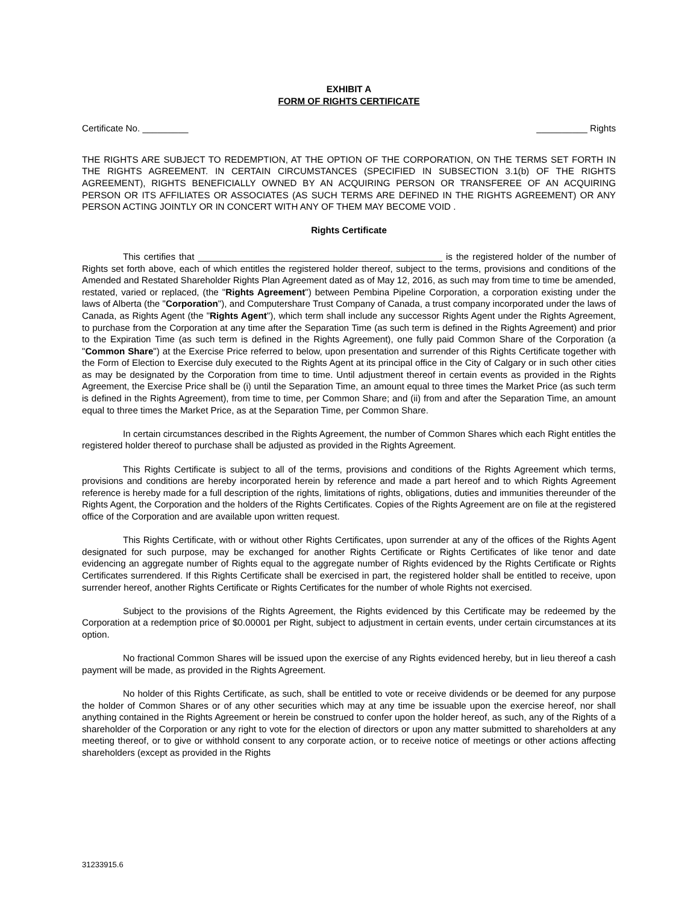EXHIBIT A
FORM OF RIGHTS CERTIFICATE
Certificate No. _________ __________ Rights
THE RIGHTS ARE SUBJECT TO REDEMPTION, AT THE OPTION OF THE CORPORATION, ON THE TERMS SET FORTH IN THE RIGHTS AGREEMENT. IN CERTAIN CIRCUMSTANCES (SPECIFIED IN SUBSECTION 3.1(b) OF THE RIGHTS AGREEMENT), RIGHTS BENEFICIALLY OWNED BY AN ACQUIRING PERSON OR TRANSFEREE OF AN ACQUIRING PERSON OR ITS AFFILIATES OR ASSOCIATES (AS SUCH TERMS ARE DEFINED IN THE RIGHTS AGREEMENT) OR ANY PERSON ACTING JOINTLY OR IN CONCERT WITH ANY OF THEM MAY BECOME VOID .
Rights Certificate
This certifies that ________________________________________________ is the registered holder of the number of Rights set forth above, each of which entitles the registered holder thereof, subject to the terms, provisions and conditions of the Amended and Restated Shareholder Rights Plan Agreement dated as of May 12, 2016, as such may from time to time be amended, restated, varied or replaced, (the "Rights Agreement") between Pembina Pipeline Corporation, a corporation existing under the laws of Alberta (the "Corporation"), and Computershare Trust Company of Canada, a trust company incorporated under the laws of Canada, as Rights Agent (the "Rights Agent"), which term shall include any successor Rights Agent under the Rights Agreement, to purchase from the Corporation at any time after the Separation Time (as such term is defined in the Rights Agreement) and prior to the Expiration Time (as such term is defined in the Rights Agreement), one fully paid Common Share of the Corporation (a "Common Share") at the Exercise Price referred to below, upon presentation and surrender of this Rights Certificate together with the Form of Election to Exercise duly executed to the Rights Agent at its principal office in the City of Calgary or in such other cities as may be designated by the Corporation from time to time. Until adjustment thereof in certain events as provided in the Rights Agreement, the Exercise Price shall be (i) until the Separation Time, an amount equal to three times the Market Price (as such term is defined in the Rights Agreement), from time to time, per Common Share; and (ii) from and after the Separation Time, an amount equal to three times the Market Price, as at the Separation Time, per Common Share.
In certain circumstances described in the Rights Agreement, the number of Common Shares which each Right entitles the registered holder thereof to purchase shall be adjusted as provided in the Rights Agreement.
This Rights Certificate is subject to all of the terms, provisions and conditions of the Rights Agreement which terms, provisions and conditions are hereby incorporated herein by reference and made a part hereof and to which Rights Agreement reference is hereby made for a full description of the rights, limitations of rights, obligations, duties and immunities thereunder of the Rights Agent, the Corporation and the holders of the Rights Certificates. Copies of the Rights Agreement are on file at the registered office of the Corporation and are available upon written request.
This Rights Certificate, with or without other Rights Certificates, upon surrender at any of the offices of the Rights Agent designated for such purpose, may be exchanged for another Rights Certificate or Rights Certificates of like tenor and date evidencing an aggregate number of Rights equal to the aggregate number of Rights evidenced by the Rights Certificate or Rights Certificates surrendered. If this Rights Certificate shall be exercised in part, the registered holder shall be entitled to receive, upon surrender hereof, another Rights Certificate or Rights Certificates for the number of whole Rights not exercised.
Subject to the provisions of the Rights Agreement, the Rights evidenced by this Certificate may be redeemed by the Corporation at a redemption price of $0.00001 per Right, subject to adjustment in certain events, under certain circumstances at its option.
No fractional Common Shares will be issued upon the exercise of any Rights evidenced hereby, but in lieu thereof a cash payment will be made, as provided in the Rights Agreement.
No holder of this Rights Certificate, as such, shall be entitled to vote or receive dividends or be deemed for any purpose the holder of Common Shares or of any other securities which may at any time be issuable upon the exercise hereof, nor shall anything contained in the Rights Agreement or herein be construed to confer upon the holder hereof, as such, any of the Rights of a shareholder of the Corporation or any right to vote for the election of directors or upon any matter submitted to shareholders at any meeting thereof, or to give or withhold consent to any corporate action, or to receive notice of meetings or other actions affecting shareholders (except as provided in the Rights
31233915.6